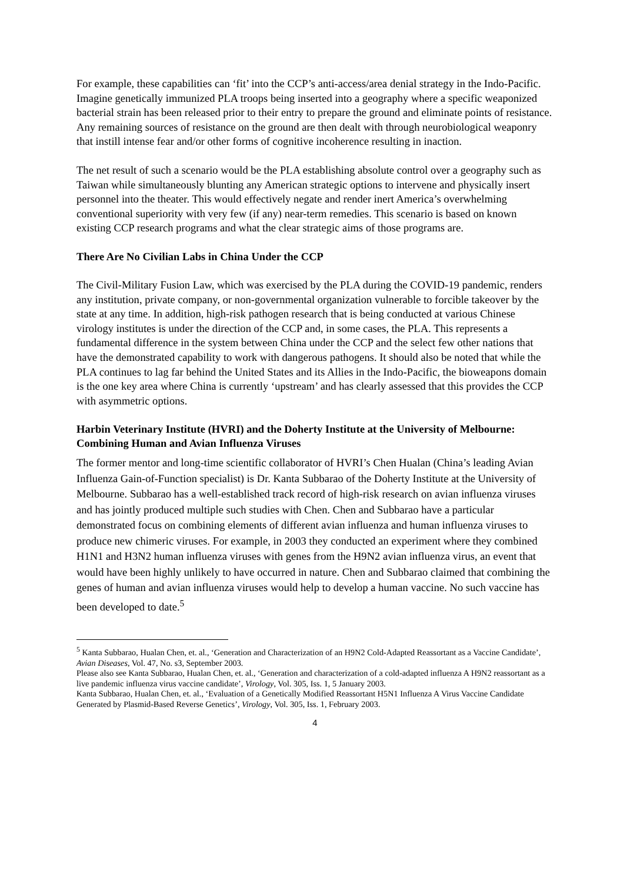For example, these capabilities can ‘fit’ into the CCP’s anti-access/area denial strategy in the Indo-Pacific. Imagine genetically immunized PLA troops being inserted into a geography where a specific weaponized bacterial strain has been released prior to their entry to prepare the ground and eliminate points of resistance. Any remaining sources of resistance on the ground are then dealt with through neurobiological weaponry that instill intense fear and/or other forms of cognitive incoherence resulting in inaction.
The net result of such a scenario would be the PLA establishing absolute control over a geography such as Taiwan while simultaneously blunting any American strategic options to intervene and physically insert personnel into the theater. This would effectively negate and render inert America’s overwhelming conventional superiority with very few (if any) near-term remedies. This scenario is based on known existing CCP research programs and what the clear strategic aims of those programs are.
There Are No Civilian Labs in China Under the CCP
The Civil-Military Fusion Law, which was exercised by the PLA during the COVID-19 pandemic, renders any institution, private company, or non-governmental organization vulnerable to forcible takeover by the state at any time. In addition, high-risk pathogen research that is being conducted at various Chinese virology institutes is under the direction of the CCP and, in some cases, the PLA. This represents a fundamental difference in the system between China under the CCP and the select few other nations that have the demonstrated capability to work with dangerous pathogens. It should also be noted that while the PLA continues to lag far behind the United States and its Allies in the Indo-Pacific, the bioweapons domain is the one key area where China is currently ‘upstream’ and has clearly assessed that this provides the CCP with asymmetric options.
Harbin Veterinary Institute (HVRI) and the Doherty Institute at the University of Melbourne: Combining Human and Avian Influenza Viruses
The former mentor and long-time scientific collaborator of HVRI’s Chen Hualan (China’s leading Avian Influenza Gain-of-Function specialist) is Dr. Kanta Subbarao of the Doherty Institute at the University of Melbourne. Subbarao has a well-established track record of high-risk research on avian influenza viruses and has jointly produced multiple such studies with Chen. Chen and Subbarao have a particular demonstrated focus on combining elements of different avian influenza and human influenza viruses to produce new chimeric viruses. For example, in 2003 they conducted an experiment where they combined H1N1 and H3N2 human influenza viruses with genes from the H9N2 avian influenza virus, an event that would have been highly unlikely to have occurred in nature. Chen and Subbarao claimed that combining the genes of human and avian influenza viruses would help to develop a human vaccine. No such vaccine has been developed to date.<sup>5</sup>
<sup>5</sup> Kanta Subbarao, Hualan Chen, et. al., ‘Generation and Characterization of an H9N2 Cold-Adapted Reassortant as a Vaccine Candidate’, Avian Diseases, Vol. 47, No. s3, September 2003.
Please also see Kanta Subbarao, Hualan Chen, et. al., ‘Generation and characterization of a cold-adapted influenza A H9N2 reassortant as a live pandemic influenza virus vaccine candidate’, Virology, Vol. 305, Iss. 1, 5 January 2003.
Kanta Subbarao, Hualan Chen, et. al., ‘Evaluation of a Genetically Modified Reassortant H5N1 Influenza A Virus Vaccine Candidate Generated by Plasmid-Based Reverse Genetics’, Virology, Vol. 305, Iss. 1, February 2003.
4